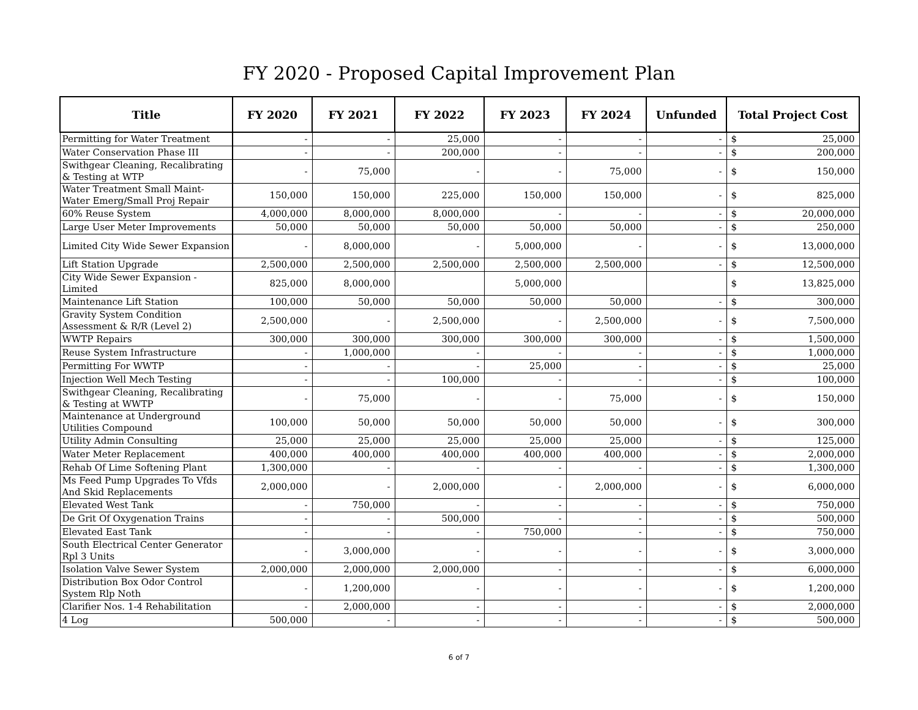FY 2020 - Proposed Capital Improvement Plan
| Title | FY 2020 | FY 2021 | FY 2022 | FY 2023 | FY 2024 | Unfunded | Total Project Cost | |
| --- | --- | --- | --- | --- | --- | --- | --- | --- |
| Permitting for Water Treatment | - | - | 25,000 | - | - | - | $ | 25,000 |
| Water Conservation Phase III | - | - | 200,000 | - | - | - | $ | 200,000 |
| Swithgear Cleaning, Recalibrating & Testing at WTP | - | 75,000 | - | - | 75,000 | - | $ | 150,000 |
| Water Treatment Small Maint- Water Emerg/Small Proj Repair | 150,000 | 150,000 | 225,000 | 150,000 | 150,000 | - | $ | 825,000 |
| 60% Reuse System | 4,000,000 | 8,000,000 | 8,000,000 | - | - | - | $ | 20,000,000 |
| Large User Meter Improvements | 50,000 | 50,000 | 50,000 | 50,000 | 50,000 | - | $ | 250,000 |
| Limited City Wide Sewer Expansion | - | 8,000,000 | - | 5,000,000 | - | - | $ | 13,000,000 |
| Lift Station Upgrade | 2,500,000 | 2,500,000 | 2,500,000 | 2,500,000 | 2,500,000 | - | $ | 12,500,000 |
| City Wide Sewer Expansion - Limited | 825,000 | 8,000,000 | | 5,000,000 | | | $ | 13,825,000 |
| Maintenance Lift Station | 100,000 | 50,000 | 50,000 | 50,000 | 50,000 | - | $ | 300,000 |
| Gravity System Condition Assessment & R/R (Level 2) | 2,500,000 | - | 2,500,000 | - | 2,500,000 | - | $ | 7,500,000 |
| WWTP Repairs | 300,000 | 300,000 | 300,000 | 300,000 | 300,000 | - | $ | 1,500,000 |
| Reuse System Infrastructure | - | 1,000,000 | - | - | - | - | $ | 1,000,000 |
| Permitting For WWTP | - | - | - | 25,000 | - | - | $ | 25,000 |
| Injection Well Mech Testing | - | - | 100,000 | - | - | - | $ | 100,000 |
| Swithgear Cleaning, Recalibrating & Testing at WWTP | - | 75,000 | - | - | 75,000 | - | $ | 150,000 |
| Maintenance at Underground Utilities Compound | 100,000 | 50,000 | 50,000 | 50,000 | 50,000 | - | $ | 300,000 |
| Utility Admin Consulting | 25,000 | 25,000 | 25,000 | 25,000 | 25,000 | - | $ | 125,000 |
| Water Meter Replacement | 400,000 | 400,000 | 400,000 | 400,000 | 400,000 | - | $ | 2,000,000 |
| Rehab Of Lime Softening Plant | 1,300,000 | - | - | - | - | - | $ | 1,300,000 |
| Ms Feed Pump Upgrades To Vfds And Skid Replacements | 2,000,000 | - | 2,000,000 | - | 2,000,000 | - | $ | 6,000,000 |
| Elevated West Tank | - | 750,000 | - | - | - | - | $ | 750,000 |
| De Grit Of Oxygenation Trains | - | - | 500,000 | - | - | - | $ | 500,000 |
| Elevated East Tank | - | - | - | 750,000 | - | - | $ | 750,000 |
| South Electrical Center Generator Rpl 3 Units | - | 3,000,000 | - | - | - | - | $ | 3,000,000 |
| Isolation Valve Sewer System | 2,000,000 | 2,000,000 | 2,000,000 | - | - | - | $ | 6,000,000 |
| Distribution Box Odor Control System Rlp Noth | - | 1,200,000 | - | - | - | - | $ | 1,200,000 |
| Clarifier Nos. 1-4 Rehabilitation | - | 2,000,000 | - | - | - | - | $ | 2,000,000 |
| 4 Log | 500,000 | - | - | - | - | - | $ | 500,000 |
6 of 7